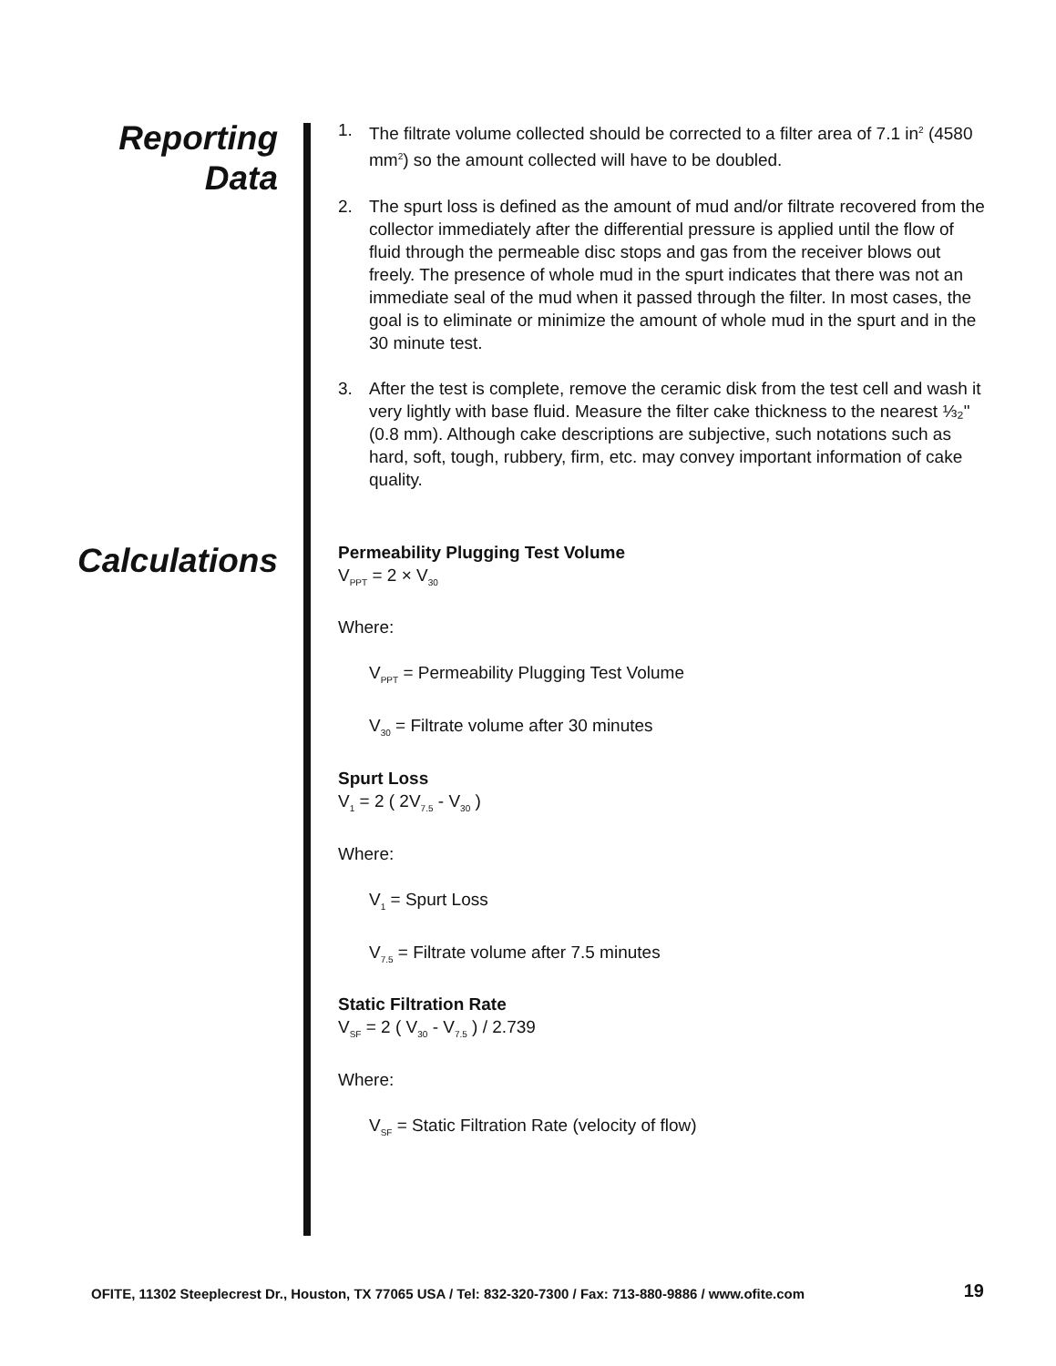Reporting
Data
1. The filtrate volume collected should be corrected to a filter area of 7.1 in<sup>2</sup> (4580 mm<sup>2</sup>) so the amount collected will have to be doubled.
2. The spurt loss is defined as the amount of mud and/or filtrate recovered from the collector immediately after the differential pressure is applied until the flow of fluid through the permeable disc stops and gas from the receiver blows out freely. The presence of whole mud in the spurt indicates that there was not an immediate seal of the mud when it passed through the filter. In most cases, the goal is to eliminate or minimize the amount of whole mud in the spurt and in the 30 minute test.
3. After the test is complete, remove the ceramic disk from the test cell and wash it very lightly with base fluid. Measure the filter cake thickness to the nearest ⅓₂" (0.8 mm). Although cake descriptions are subjective, such notations such as hard, soft, tough, rubbery, firm, etc. may convey important information of cake quality.
Calculations
Permeability Plugging Test Volume
V<sub>PPT</sub> = 2 × V<sub>30</sub>
Where:
V<sub>PPT</sub> = Permeability Plugging Test Volume
V<sub>30</sub> = Filtrate volume after 30 minutes
Spurt Loss
V<sub>1</sub> = 2 ( 2V<sub>7.5</sub> - V<sub>30</sub> )
Where:
V<sub>1</sub> = Spurt Loss
V<sub>7.5</sub> = Filtrate volume after 7.5 minutes
Static Filtration Rate
V<sub>SF</sub> = 2 ( V<sub>30</sub> - V<sub>7.5</sub> ) / 2.739
Where:
V<sub>SF</sub> = Static Filtration Rate (velocity of flow)
OFITE, 11302 Steeplecrest Dr., Houston, TX 77065 USA / Tel: 832-320-7300 / Fax: 713-880-9886 / www.ofite.com 19